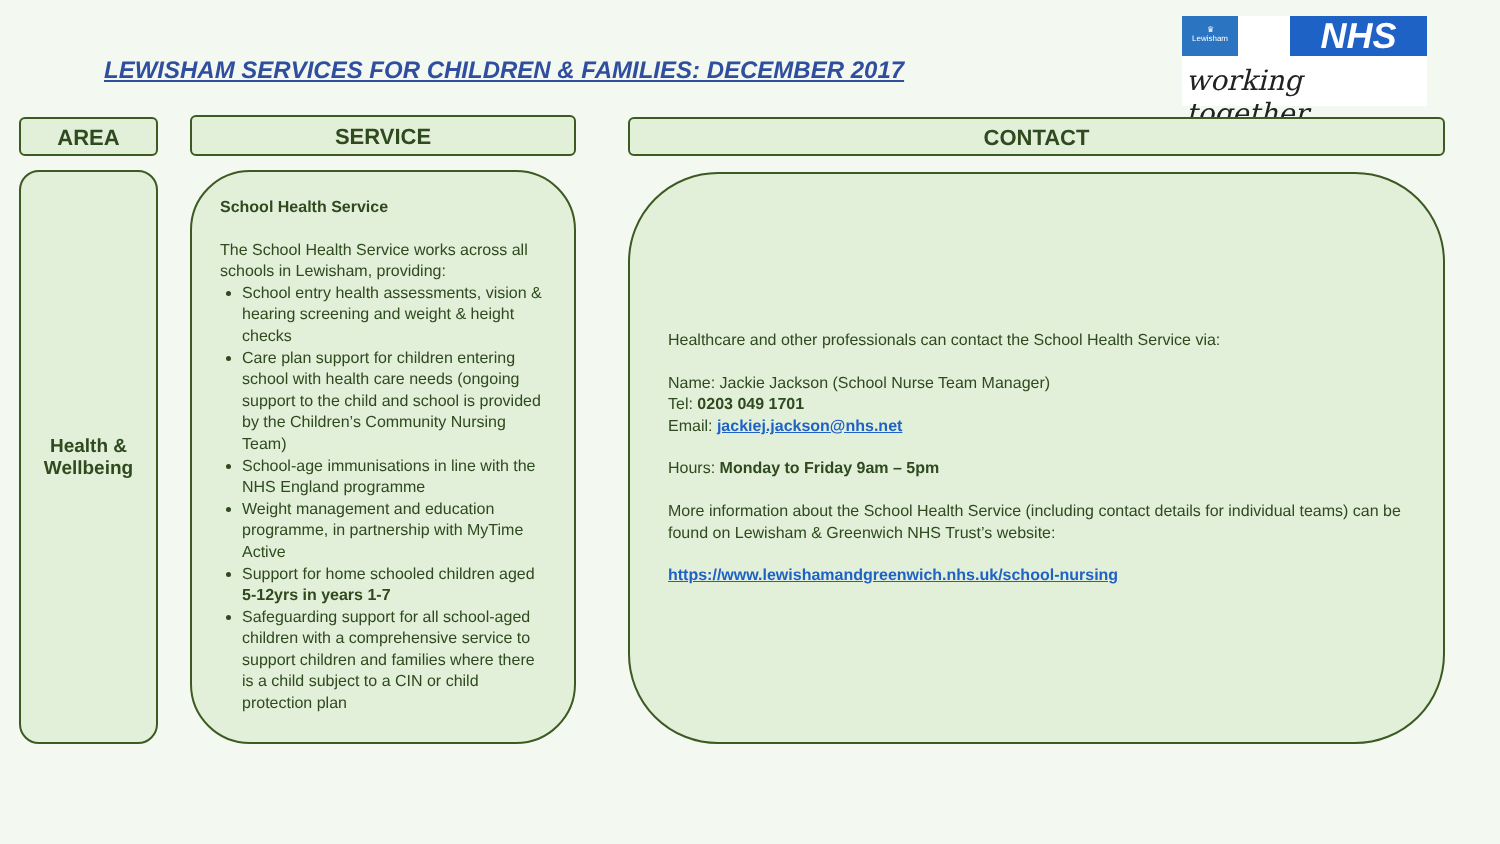LEWISHAM SERVICES FOR CHILDREN & FAMILIES: DECEMBER 2017
♛
Lewisham
NHS
working together
AREA SERVICE CONTACT
Health &
Wellbeing
School Health Service
The School Health Service works across all schools in Lewisham, providing:
School entry health assessments, vision & hearing screening and weight & height checks
Care plan support for children entering school with health care needs (ongoing support to the child and school is provided by the Children’s Community Nursing Team)
School-age immunisations in line with the NHS England programme
Weight management and education programme, in partnership with MyTime Active
Support for home schooled children aged 5-12yrs in years 1-7
Safeguarding support for all school-aged children with a comprehensive service to support children and families where there is a child subject to a CIN or child protection plan
Healthcare and other professionals can contact the School Health Service via:
Name: Jackie Jackson (School Nurse Team Manager)
Tel: 0203 049 1701
Email: jackiej.jackson@nhs.net
Hours: Monday to Friday 9am – 5pm
More information about the School Health Service (including contact details for individual teams) can be found on Lewisham & Greenwich NHS Trust’s website:
https://www.lewishamandgreenwich.nhs.uk/school-nursing